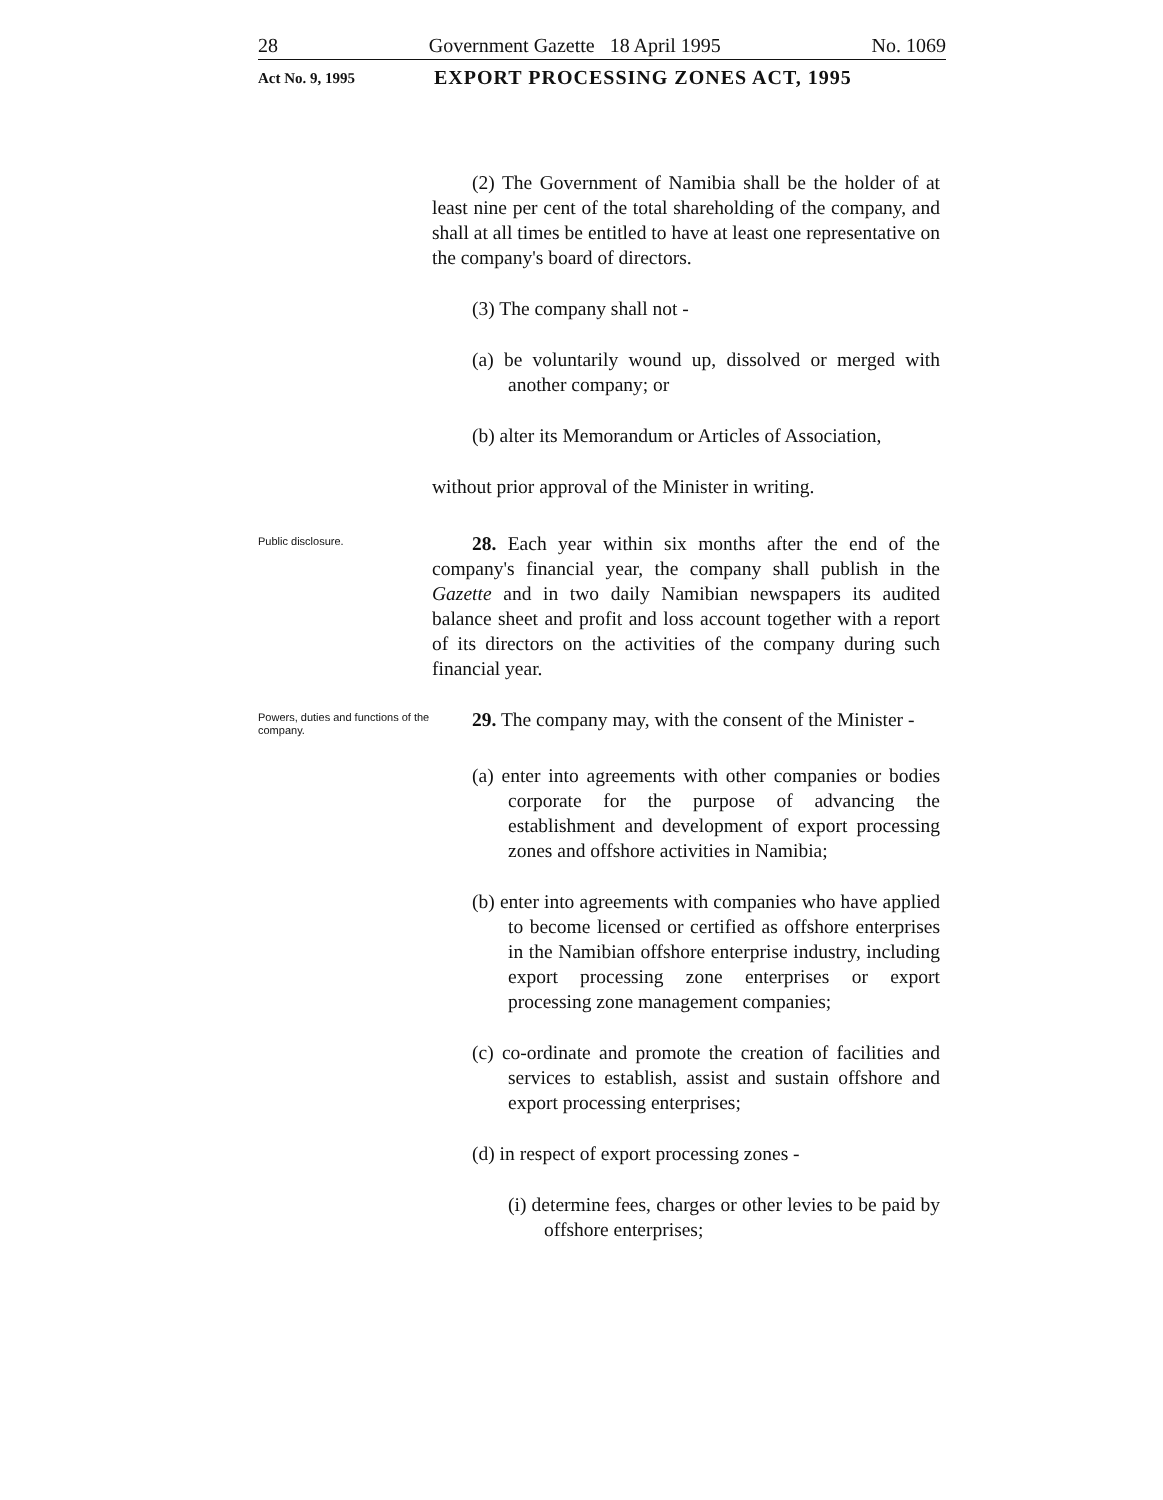28 Government Gazette 18 April 1995 No. 1069
Act No. 9, 1995 EXPORT PROCESSING ZONES ACT, 1995
(2) The Government of Namibia shall be the holder of at least nine per cent of the total shareholding of the company, and shall at all times be entitled to have at least one representative on the company's board of directors.
(3) The company shall not -
(a) be voluntarily wound up, dissolved or merged with another company; or
(b) alter its Memorandum or Articles of Association,
without prior approval of the Minister in writing.
Public disclosure.
28. Each year within six months after the end of the company's financial year, the company shall publish in the Gazette and in two daily Namibian newspapers its audited balance sheet and profit and loss account together with a report of its directors on the activities of the company during such financial year.
Powers, duties and functions of the company.
29. The company may, with the consent of the Minister -
(a) enter into agreements with other companies or bodies corporate for the purpose of advancing the establishment and development of export processing zones and offshore activities in Namibia;
(b) enter into agreements with companies who have applied to become licensed or certified as offshore enterprises in the Namibian offshore enterprise industry, including export processing zone enterprises or export processing zone management companies;
(c) co-ordinate and promote the creation of facilities and services to establish, assist and sustain offshore and export processing enterprises;
(d) in respect of export processing zones -
(i) determine fees, charges or other levies to be paid by offshore enterprises;